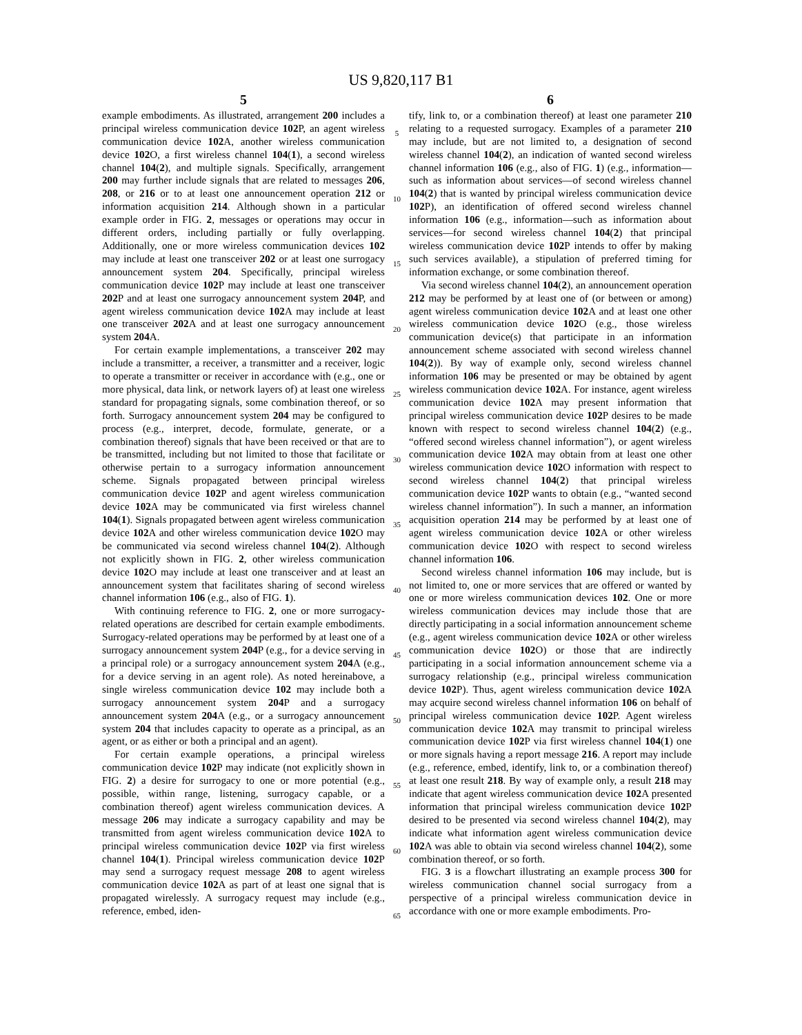US 9,820,117 B1
5
example embodiments. As illustrated, arrangement 200 includes a principal wireless communication device 102 P, an agent wireless communication device 102 A, another wireless communication device 102 O, a first wireless channel 104(1), a second wireless channel 104(2), and multiple signals. Specifically, arrangement 200 may further include signals that are related to messages 206, 208, or 216 or to at least one announcement operation 212 or information acquisition 214. Although shown in a particular example order in FIG. 2, messages or operations may occur in different orders, including partially or fully overlapping. Additionally, one or more wireless communication devices 102 may include at least one transceiver 202 or at least one surrogacy announcement system 204. Specifically, principal wireless communication device 102 P may include at least one transceiver 202 P and at least one surrogacy announcement system 204 P, and agent wireless communication device 102 A may include at least one transceiver 202 A and at least one surrogacy announcement system 204 A.
For certain example implementations, a transceiver 202 may include a transmitter, a receiver, a transmitter and a receiver, logic to operate a transmitter or receiver in accordance with (e.g., one or more physical, data link, or network layers of) at least one wireless standard for propagating signals, some combination thereof, or so forth. Surrogacy announcement system 204 may be configured to process (e.g., interpret, decode, formulate, generate, or a combination thereof) signals that have been received or that are to be transmitted, including but not limited to those that facilitate or otherwise pertain to a surrogacy information announcement scheme. Signals propagated between principal wireless communication device 102 P and agent wireless communication device 102 A may be communicated via first wireless channel 104(1). Signals propagated between agent wireless communication device 102 A and other wireless communication device 102 O may be communicated via second wireless channel 104(2). Although not explicitly shown in FIG. 2, other wireless communication device 102 O may include at least one transceiver and at least an announcement system that facilitates sharing of second wireless channel information 106 (e.g., also of FIG. 1).
With continuing reference to FIG. 2, one or more surrogacy-related operations are described for certain example embodiments. Surrogacy-related operations may be performed by at least one of a surrogacy announcement system 204 P (e.g., for a device serving in a principal role) or a surrogacy announcement system 204 A (e.g., for a device serving in an agent role). As noted hereinabove, a single wireless communication device 102 may include both a surrogacy announcement system 204 P and a surrogacy announcement system 204 A (e.g., or a surrogacy announcement system 204 that includes capacity to operate as a principal, as an agent, or as either or both a principal and an agent).
For certain example operations, a principal wireless communication device 102 P may indicate (not explicitly shown in FIG. 2) a desire for surrogacy to one or more potential (e.g., possible, within range, listening, surrogacy capable, or a combination thereof) agent wireless communication devices. A message 206 may indicate a surrogacy capability and may be transmitted from agent wireless communication device 102 A to principal wireless communication device 102 P via first wireless channel 104(1). Principal wireless communication device 102 P may send a surrogacy request message 208 to agent wireless communication device 102 A as part of at least one signal that is propagated wirelessly. A surrogacy request may include (e.g., reference, embed, iden-
5
10
15
20
25
30
35
40
45
50
55
60
65
6
tify, link to, or a combination thereof) at least one parameter 210 relating to a requested surrogacy. Examples of a parameter 210 may include, but are not limited to, a designation of second wireless channel 104(2), an indication of wanted second wireless channel information 106 (e.g., also of FIG. 1) (e.g., information—such as information about services—of second wireless channel 104(2) that is wanted by principal wireless communication device 102 P), an identification of offered second wireless channel information 106 (e.g., information—such as information about services—for second wireless channel 104(2) that principal wireless communication device 102 P intends to offer by making such services available), a stipulation of preferred timing for information exchange, or some combination thereof.
Via second wireless channel 104(2), an announcement operation 212 may be performed by at least one of (or between or among) agent wireless communication device 102 A and at least one other wireless communication device 102 O (e.g., those wireless communication device(s) that participate in an information announcement scheme associated with second wireless channel 104(2)). By way of example only, second wireless channel information 106 may be presented or may be obtained by agent wireless communication device 102 A. For instance, agent wireless communication device 102 A may present information that principal wireless communication device 102 P desires to be made known with respect to second wireless channel 104(2) (e.g., “offered second wireless channel information”), or agent wireless communication device 102 A may obtain from at least one other wireless communication device 102 O information with respect to second wireless channel 104(2) that principal wireless communication device 102 P wants to obtain (e.g., “wanted second wireless channel information”). In such a manner, an information acquisition operation 214 may be performed by at least one of agent wireless communication device 102 A or other wireless communication device 102 O with respect to second wireless channel information 106.
Second wireless channel information 106 may include, but is not limited to, one or more services that are offered or wanted by one or more wireless communication devices 102. One or more wireless communication devices may include those that are directly participating in a social information announcement scheme (e.g., agent wireless communication device 102 A or other wireless communication device 102 O) or those that are indirectly participating in a social information announcement scheme via a surrogacy relationship (e.g., principal wireless communication device 102 P). Thus, agent wireless communication device 102 A may acquire second wireless channel information 106 on behalf of principal wireless communication device 102 P. Agent wireless communication device 102 A may transmit to principal wireless communication device 102 P via first wireless channel 104(1) one or more signals having a report message 216. A report may include (e.g., reference, embed, identify, link to, or a combination thereof) at least one result 218. By way of example only, a result 218 may indicate that agent wireless communication device 102 A presented information that principal wireless communication device 102 P desired to be presented via second wireless channel 104(2), may indicate what information agent wireless communication device 102 A was able to obtain via second wireless channel 104(2), some combination thereof, or so forth.
FIG. 3 is a flowchart illustrating an example process 300 for wireless communication channel social surrogacy from a perspective of a principal wireless communication device in accordance with one or more example embodiments. Pro-